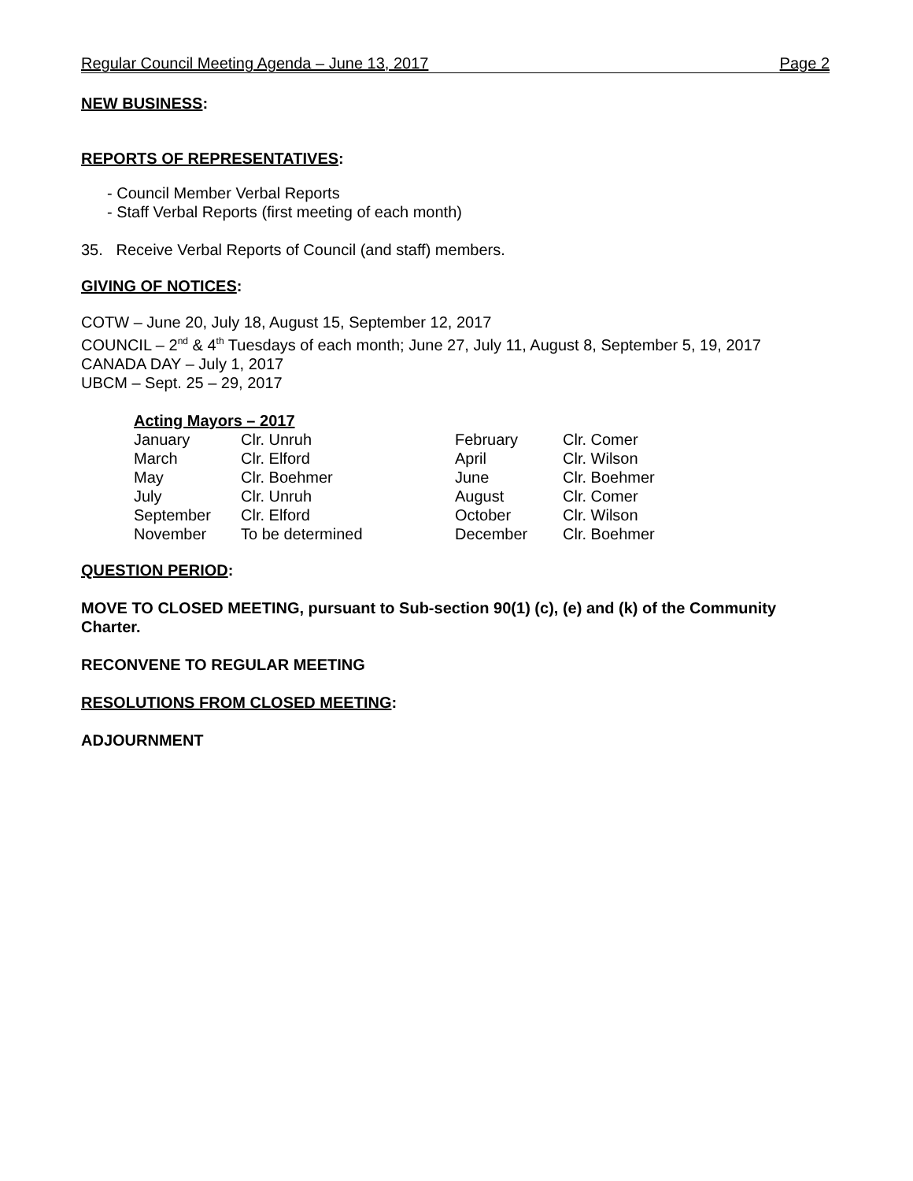Regular Council Meeting Agenda – June 13, 2017 Page 2
NEW BUSINESS:
REPORTS OF REPRESENTATIVES:
- Council Member Verbal Reports
- Staff Verbal Reports (first meeting of each month)
35. Receive Verbal Reports of Council (and staff) members.
GIVING OF NOTICES:
COTW – June 20, July 18, August 15, September 12, 2017
COUNCIL – 2<sup>nd</sup> & 4<sup>th</sup> Tuesdays of each month; June 27, July 11, August 8, September 5, 19, 2017
CANADA DAY – July 1, 2017
UBCM – Sept. 25 – 29, 2017
Acting Mayors – 2017
| January | Clr. Unruh | February | Clr. Comer |
| March | Clr. Elford | April | Clr. Wilson |
| May | Clr. Boehmer | June | Clr. Boehmer |
| July | Clr. Unruh | August | Clr. Comer |
| September | Clr. Elford | October | Clr. Wilson |
| November | To be determined | December | Clr. Boehmer |
QUESTION PERIOD:
MOVE TO CLOSED MEETING, pursuant to Sub-section 90(1) (c), (e) and (k) of the Community Charter.
RECONVENE TO REGULAR MEETING
RESOLUTIONS FROM CLOSED MEETING:
ADJOURNMENT